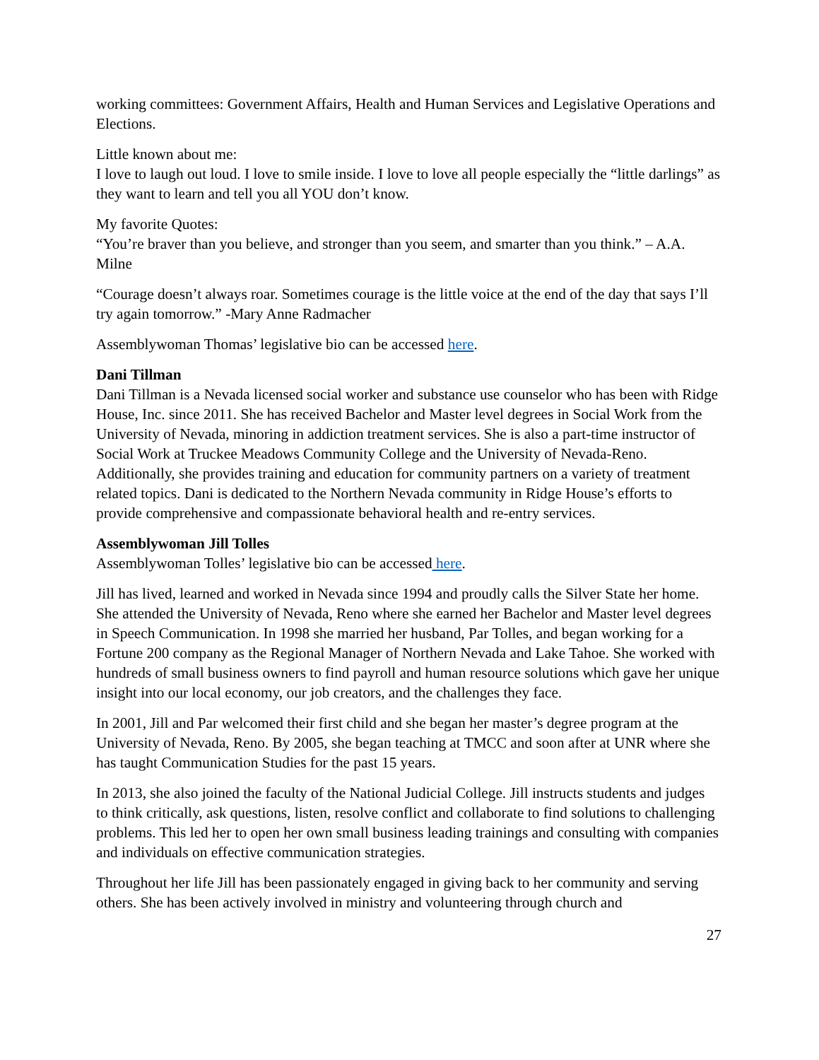working committees: Government Affairs, Health and Human Services and Legislative Operations and Elections.
Little known about me:
I love to laugh out loud. I love to smile inside. I love to love all people especially the “little darlings” as they want to learn and tell you all YOU don’t know.
My favorite Quotes:
“You’re braver than you believe, and stronger than you seem, and smarter than you think.” – A.A. Milne
“Courage doesn’t always roar. Sometimes courage is the little voice at the end of the day that says I’ll try again tomorrow.” -Mary Anne Radmacher
Assemblywoman Thomas’ legislative bio can be accessed here.
Dani Tillman
Dani Tillman is a Nevada licensed social worker and substance use counselor who has been with Ridge House, Inc. since 2011. She has received Bachelor and Master level degrees in Social Work from the University of Nevada, minoring in addiction treatment services. She is also a part-time instructor of Social Work at Truckee Meadows Community College and the University of Nevada-Reno. Additionally, she provides training and education for community partners on a variety of treatment related topics. Dani is dedicated to the Northern Nevada community in Ridge House’s efforts to provide comprehensive and compassionate behavioral health and re-entry services.
Assemblywoman Jill Tolles
Assemblywoman Tolles’ legislative bio can be accessed here.
Jill has lived, learned and worked in Nevada since 1994 and proudly calls the Silver State her home. She attended the University of Nevada, Reno where she earned her Bachelor and Master level degrees in Speech Communication. In 1998 she married her husband, Par Tolles, and began working for a Fortune 200 company as the Regional Manager of Northern Nevada and Lake Tahoe. She worked with hundreds of small business owners to find payroll and human resource solutions which gave her unique insight into our local economy, our job creators, and the challenges they face.
In 2001, Jill and Par welcomed their first child and she began her master’s degree program at the University of Nevada, Reno. By 2005, she began teaching at TMCC and soon after at UNR where she has taught Communication Studies for the past 15 years.
In 2013, she also joined the faculty of the National Judicial College. Jill instructs students and judges to think critically, ask questions, listen, resolve conflict and collaborate to find solutions to challenging problems. This led her to open her own small business leading trainings and consulting with companies and individuals on effective communication strategies.
Throughout her life Jill has been passionately engaged in giving back to her community and serving others. She has been actively involved in ministry and volunteering through church and
27